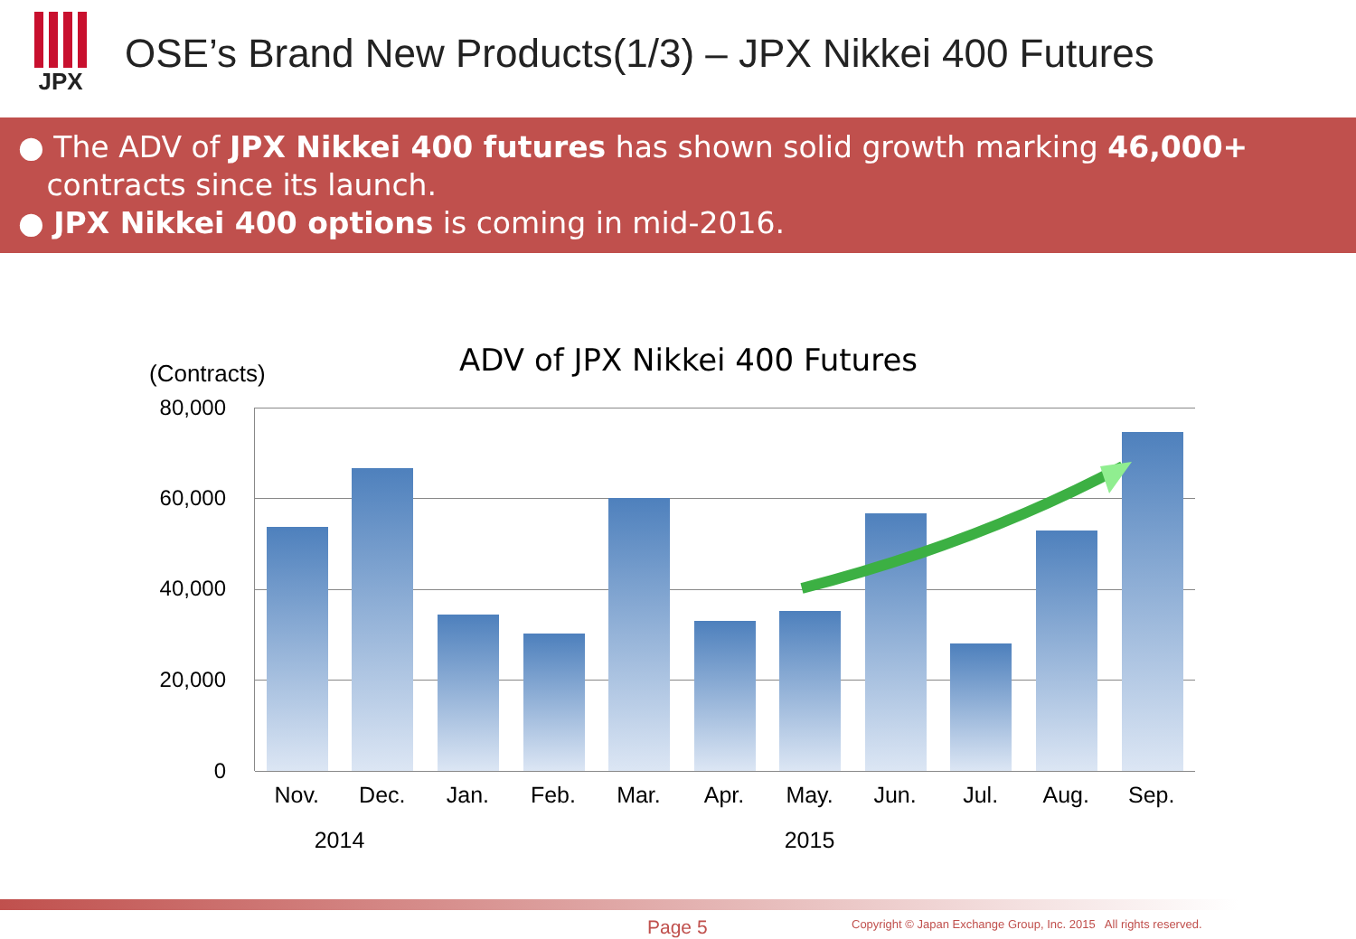JPX
OSE’s Brand New Products(1/3) – JPX Nikkei 400 Futures
● The ADV of JPX Nikkei 400 futures has shown solid growth marking 46,000+
contracts since its launch.
● JPX Nikkei 400 options is coming in mid-2016.
ADV of JPX Nikkei 400 Futures
(Contracts)
80,000
60,000
40,000
20,000
0
Nov. Dec. Jan. Feb. Mar. Apr. May. Jun. Jul. Aug. Sep.
2014 2015
Page 5
Copyright © Japan Exchange Group, Inc. 2015 All rights reserved.